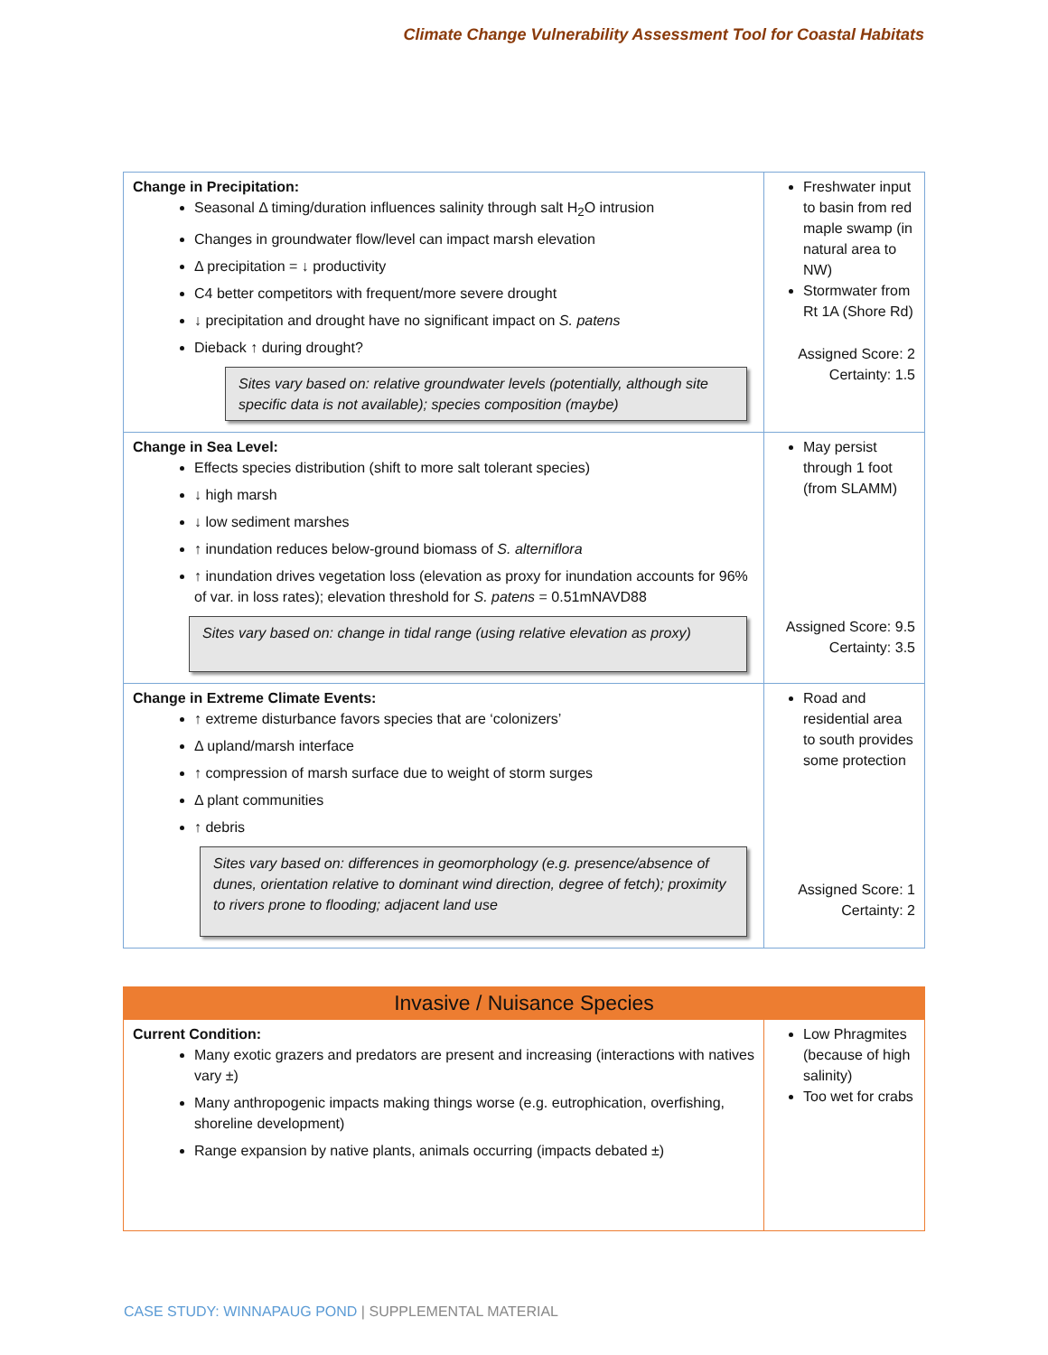Climate Change Vulnerability Assessment Tool for Coastal Habitats
| Change in Precipitation: Seasonal Δ timing/duration influences salinity through salt H<sub>2</sub>O intrusion Changes in groundwater flow/level can impact marsh elevation Δ precipitation = ↓ productivity C4 better competitors with frequent/more severe drought ↓ precipitation and drought have no significant impact on S. patens Dieback ↑ during drought? Sites vary based on: relative groundwater levels (potentially, although site specific data is not available); species composition (maybe) | Freshwater input to basin from red maple swamp (in natural area to NW) Stormwater from Rt 1A (Shore Rd) Assigned Score: 2 Certainty: 1.5 |
| Change in Sea Level: Effects species distribution (shift to more salt tolerant species) ↓ high marsh ↓ low sediment marshes ↑ inundation reduces below-ground biomass of S. alterniflora ↑ inundation drives vegetation loss (elevation as proxy for inundation accounts for 96% of var. in loss rates); elevation threshold for S. patens = 0.51mNAVD88 Sites vary based on: change in tidal range (using relative elevation as proxy) | May persist through 1 foot (from SLAMM) Assigned Score: 9.5 Certainty: 3.5 |
| Change in Extreme Climate Events: ↑ extreme disturbance favors species that are ‘colonizers’ Δ upland/marsh interface ↑ compression of marsh surface due to weight of storm surges Δ plant communities ↑ debris Sites vary based on: differences in geomorphology (e.g. presence/absence of dunes, orientation relative to dominant wind direction, degree of fetch); proximity to rivers prone to flooding; adjacent land use | Road and residential area to south provides some protection Assigned Score: 1 Certainty: 2 |
| Invasive / Nuisance Species | |
| --- | --- |
| Current Condition: Many exotic grazers and predators are present and increasing (interactions with natives vary ±) Many anthropogenic impacts making things worse (e.g. eutrophication, overfishing, shoreline development) Range expansion by native plants, animals occurring (impacts debated ±) | Low Phragmites (because of high salinity) Too wet for crabs |
CASE STUDY: WINNAPAUG POND | SUPPLEMENTAL MATERIAL